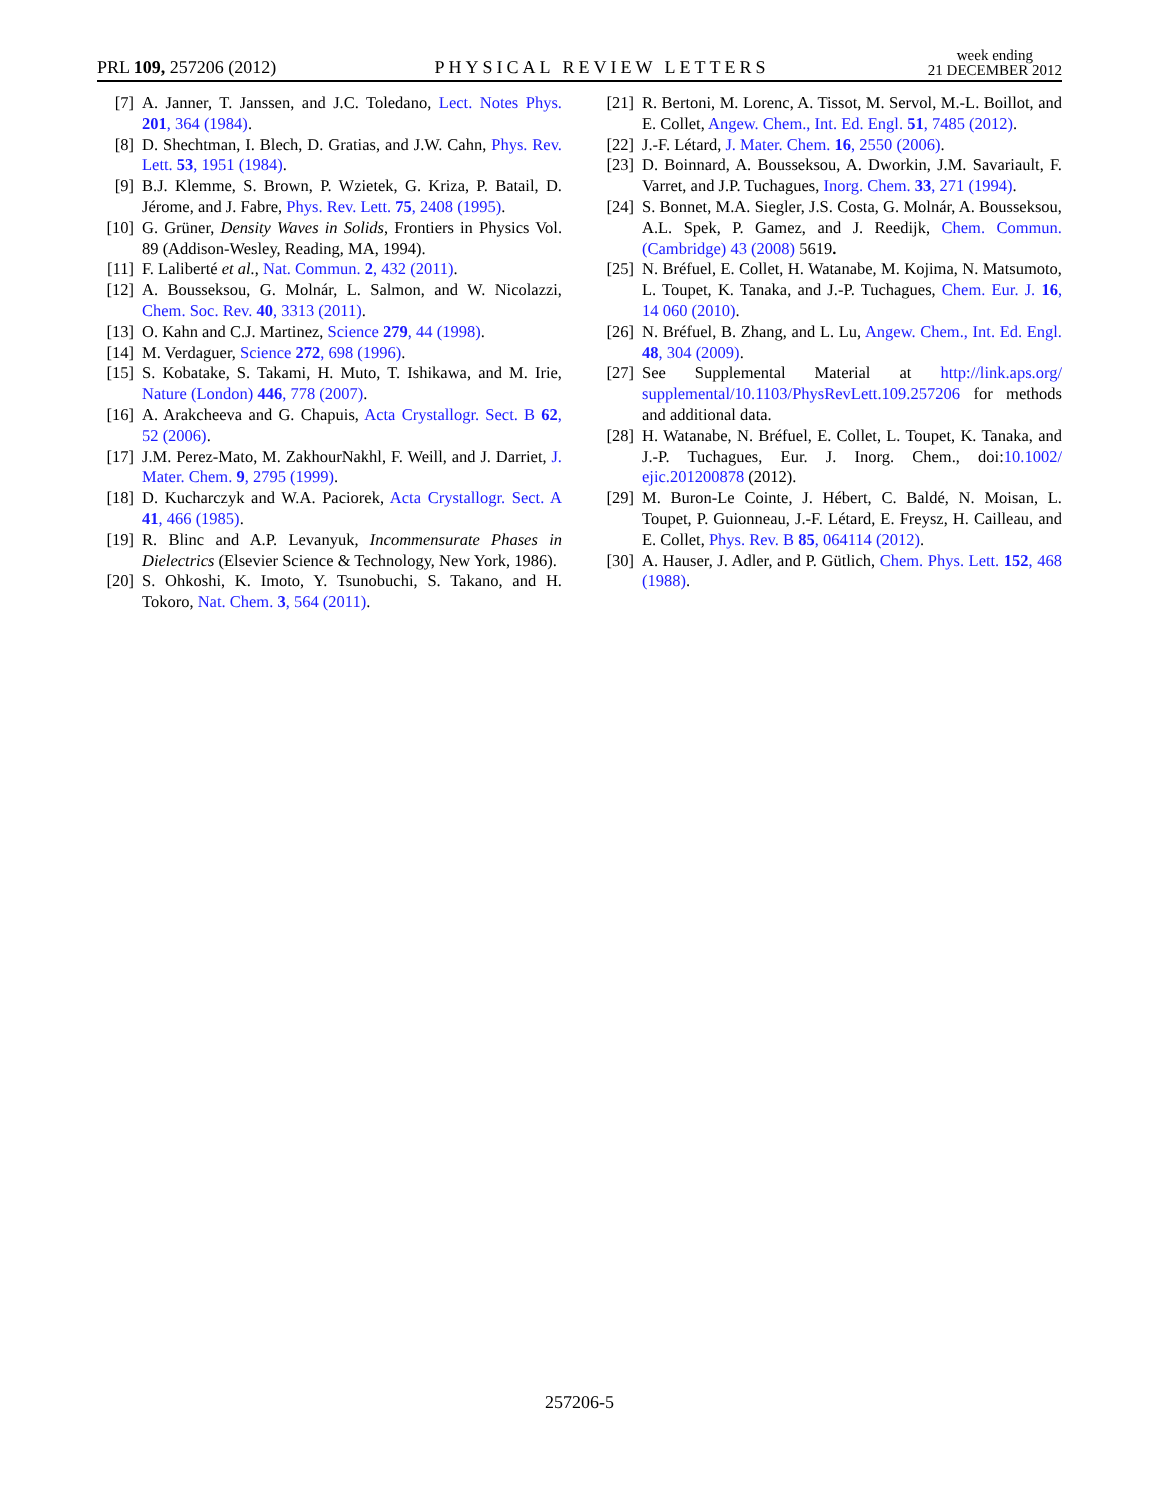PRL 109, 257206 (2012)
PHYSICAL REVIEW LETTERS
week ending
21 DECEMBER 2012
[7] A. Janner, T. Janssen, and J.C. Toledano, Lect. Notes Phys. 201, 364 (1984).
[8] D. Shechtman, I. Blech, D. Gratias, and J.W. Cahn, Phys. Rev. Lett. 53, 1951 (1984).
[9] B.J. Klemme, S. Brown, P. Wzietek, G. Kriza, P. Batail, D. Jérome, and J. Fabre, Phys. Rev. Lett. 75, 2408 (1995).
[10] G. Grüner, Density Waves in Solids, Frontiers in Physics Vol. 89 (Addison-Wesley, Reading, MA, 1994).
[11] F. Laliberté et al., Nat. Commun. 2, 432 (2011).
[12] A. Bousseksou, G. Molnár, L. Salmon, and W. Nicolazzi, Chem. Soc. Rev. 40, 3313 (2011).
[13] O. Kahn and C.J. Martinez, Science 279, 44 (1998).
[14] M. Verdaguer, Science 272, 698 (1996).
[15] S. Kobatake, S. Takami, H. Muto, T. Ishikawa, and M. Irie, Nature (London) 446, 778 (2007).
[16] A. Arakcheeva and G. Chapuis, Acta Crystallogr. Sect. B 62, 52 (2006).
[17] J.M. Perez-Mato, M. ZakhourNakhl, F. Weill, and J. Darriet, J. Mater. Chem. 9, 2795 (1999).
[18] D. Kucharczyk and W.A. Paciorek, Acta Crystallogr. Sect. A 41, 466 (1985).
[19] R. Blinc and A.P. Levanyuk, Incommensurate Phases in Dielectrics (Elsevier Science & Technology, New York, 1986).
[20] S. Ohkoshi, K. Imoto, Y. Tsunobuchi, S. Takano, and H. Tokoro, Nat. Chem. 3, 564 (2011).
[21] R. Bertoni, M. Lorenc, A. Tissot, M. Servol, M.-L. Boillot, and E. Collet, Angew. Chem., Int. Ed. Engl. 51, 7485 (2012).
[22] J.-F. Létard, J. Mater. Chem. 16, 2550 (2006).
[23] D. Boinnard, A. Bousseksou, A. Dworkin, J.M. Savariault, F. Varret, and J.P. Tuchagues, Inorg. Chem. 33, 271 (1994).
[24] S. Bonnet, M.A. Siegler, J.S. Costa, G. Molnár, A. Bousseksou, A.L. Spek, P. Gamez, and J. Reedijk, Chem. Commun. (Cambridge) 43 (2008) 5619.
[25] N. Bréfuel, E. Collet, H. Watanabe, M. Kojima, N. Matsumoto, L. Toupet, K. Tanaka, and J.-P. Tuchagues, Chem. Eur. J. 16, 14 060 (2010).
[26] N. Bréfuel, B. Zhang, and L. Lu, Angew. Chem., Int. Ed. Engl. 48, 304 (2009).
[27] See Supplemental Material at http://link.aps.org/ supplemental/10.1103/PhysRevLett.109.257206 for methods and additional data.
[28] H. Watanabe, N. Bréfuel, E. Collet, L. Toupet, K. Tanaka, and J.-P. Tuchagues, Eur. J. Inorg. Chem., doi:10.1002/ ejic.201200878 (2012).
[29] M. Buron-Le Cointe, J. Hébert, C. Baldé, N. Moisan, L. Toupet, P. Guionneau, J.-F. Létard, E. Freysz, H. Cailleau, and E. Collet, Phys. Rev. B 85, 064114 (2012).
[30] A. Hauser, J. Adler, and P. Gütlich, Chem. Phys. Lett. 152, 468 (1988).
257206-5